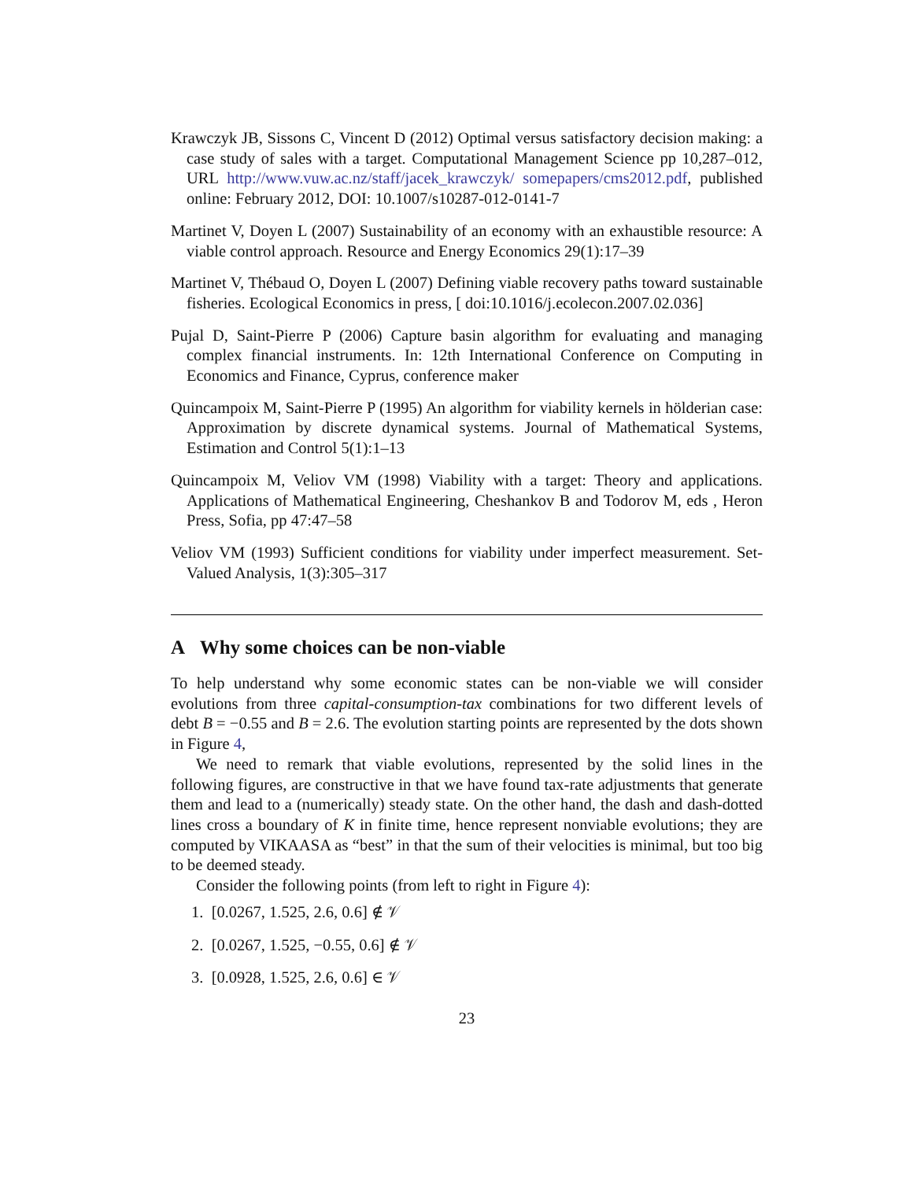Krawczyk JB, Sissons C, Vincent D (2012) Optimal versus satisfactory decision making: a case study of sales with a target. Computational Management Science pp 10,287–012, URL http://www.vuw.ac.nz/staff/jacek_krawczyk/ somepapers/cms2012.pdf, published online: February 2012, DOI: 10.1007/s10287-012-0141-7
Martinet V, Doyen L (2007) Sustainability of an economy with an exhaustible resource: A viable control approach. Resource and Energy Economics 29(1):17–39
Martinet V, Thébaud O, Doyen L (2007) Defining viable recovery paths toward sustainable fisheries. Ecological Economics in press, [ doi:10.1016/j.ecolecon.2007.02.036]
Pujal D, Saint-Pierre P (2006) Capture basin algorithm for evaluating and managing complex financial instruments. In: 12th International Conference on Computing in Economics and Finance, Cyprus, conference maker
Quincampoix M, Saint-Pierre P (1995) An algorithm for viability kernels in hölderian case: Approximation by discrete dynamical systems. Journal of Mathematical Systems, Estimation and Control 5(1):1–13
Quincampoix M, Veliov VM (1998) Viability with a target: Theory and applications. Applications of Mathematical Engineering, Cheshankov B and Todorov M, eds , Heron Press, Sofia, pp 47:47–58
Veliov VM (1993) Sufficient conditions for viability under imperfect measurement. Set-Valued Analysis, 1(3):305–317
A Why some choices can be non-viable
To help understand why some economic states can be non-viable we will consider evolutions from three capital-consumption-tax combinations for two different levels of debt B = −0.55 and B = 2.6. The evolution starting points are represented by the dots shown in Figure 4,
We need to remark that viable evolutions, represented by the solid lines in the following figures, are constructive in that we have found tax-rate adjustments that generate them and lead to a (numerically) steady state. On the other hand, the dash and dash-dotted lines cross a boundary of K in finite time, hence represent nonviable evolutions; they are computed by VIKAASA as “best” in that the sum of their velocities is minimal, but too big to be deemed steady.
Consider the following points (from left to right in Figure 4):
1. [0.0267, 1.525, 2.6, 0.6] ∉ 𝒱
2. [0.0267, 1.525, −0.55, 0.6] ∉ 𝒱
3. [0.0928, 1.525, 2.6, 0.6] ∈ 𝒱
23